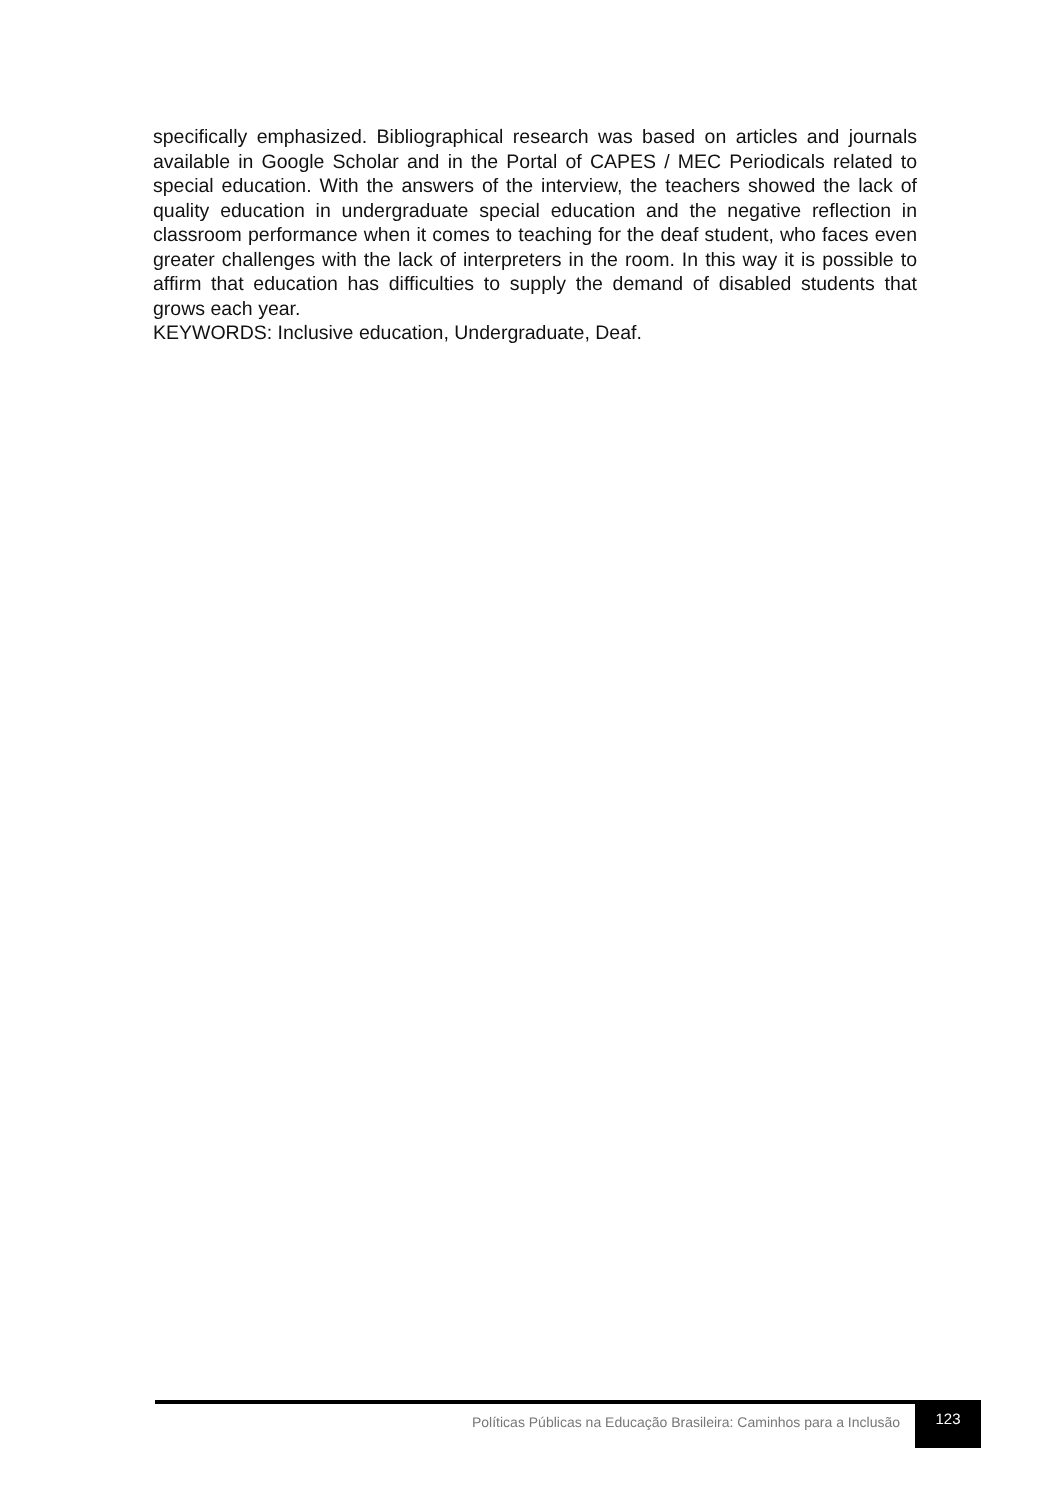specifically emphasized. Bibliographical research was based on articles and journals available in Google Scholar and in the Portal of CAPES / MEC Periodicals related to special education. With the answers of the interview, the teachers showed the lack of quality education in undergraduate special education and the negative reflection in classroom performance when it comes to teaching for the deaf student, who faces even greater challenges with the lack of interpreters in the room. In this way it is possible to affirm that education has difficulties to supply the demand of disabled students that grows each year.
KEYWORDS: Inclusive education, Undergraduate, Deaf.
Políticas Públicas na Educação Brasileira: Caminhos para a Inclusão
123